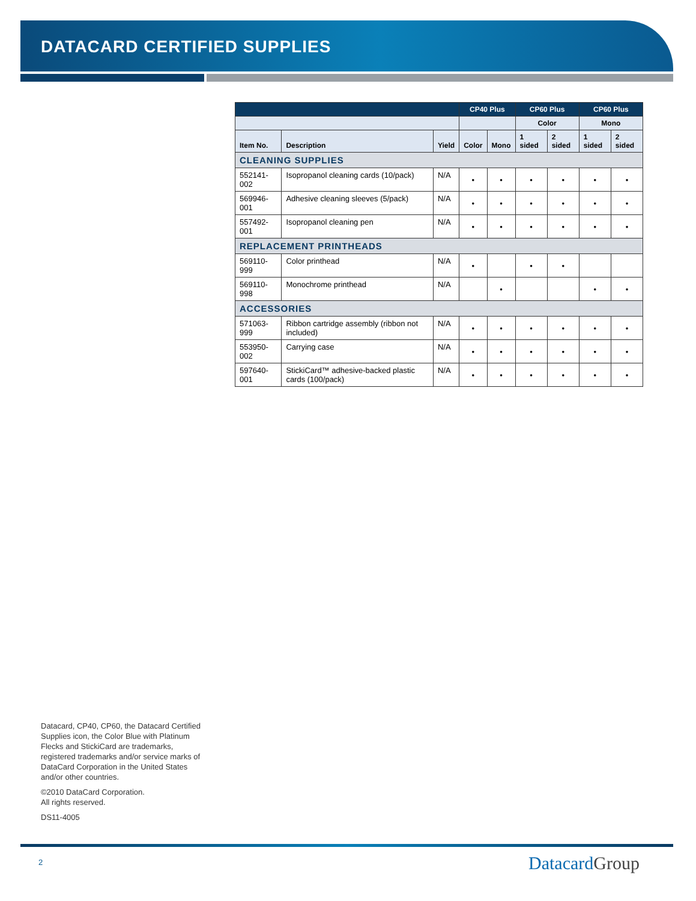DATACARD CERTIFIED SUPPLIES
| | | | CP40 Plus | | CP60 Plus | | CP60 Plus | |
| --- | --- | --- | --- | --- | --- | --- | --- | --- |
| | | | | | Color | | Mono | |
| Item No. | Description | Yield | Color | Mono | 1 sided | 2 sided | 1 sided | 2 sided |
| CLEANING SUPPLIES | | | | | | | | |
| 552141-002 | Isopropanol cleaning cards (10/pack) | N/A | • | • | • | • | • | • |
| 569946-001 | Adhesive cleaning sleeves (5/pack) | N/A | • | • | • | • | • | • |
| 557492-001 | Isopropanol cleaning pen | N/A | • | • | • | • | • | • |
| REPLACEMENT PRINTHEADS | | | | | | | | |
| 569110-999 | Color printhead | N/A | • | | • | • | | |
| 569110-998 | Monochrome printhead | N/A | | • | | | • | • |
| ACCESSORIES | | | | | | | | |
| 571063-999 | Ribbon cartridge assembly (ribbon not included) | N/A | • | • | • | • | • | • |
| 553950-002 | Carrying case | N/A | • | • | • | • | • | • |
| 597640-001 | StickiCard™ adhesive-backed plastic cards (100/pack) | N/A | • | • | • | • | • | • |
Datacard, CP40, CP60, the Datacard Certified Supplies icon, the Color Blue with Platinum Flecks and StickiCard are trademarks, registered trademarks and/or service marks of DataCard Corporation in the United States and/or other countries.
©2010 DataCard Corporation.
All rights reserved.
DS11-4005
2 Datacard Group